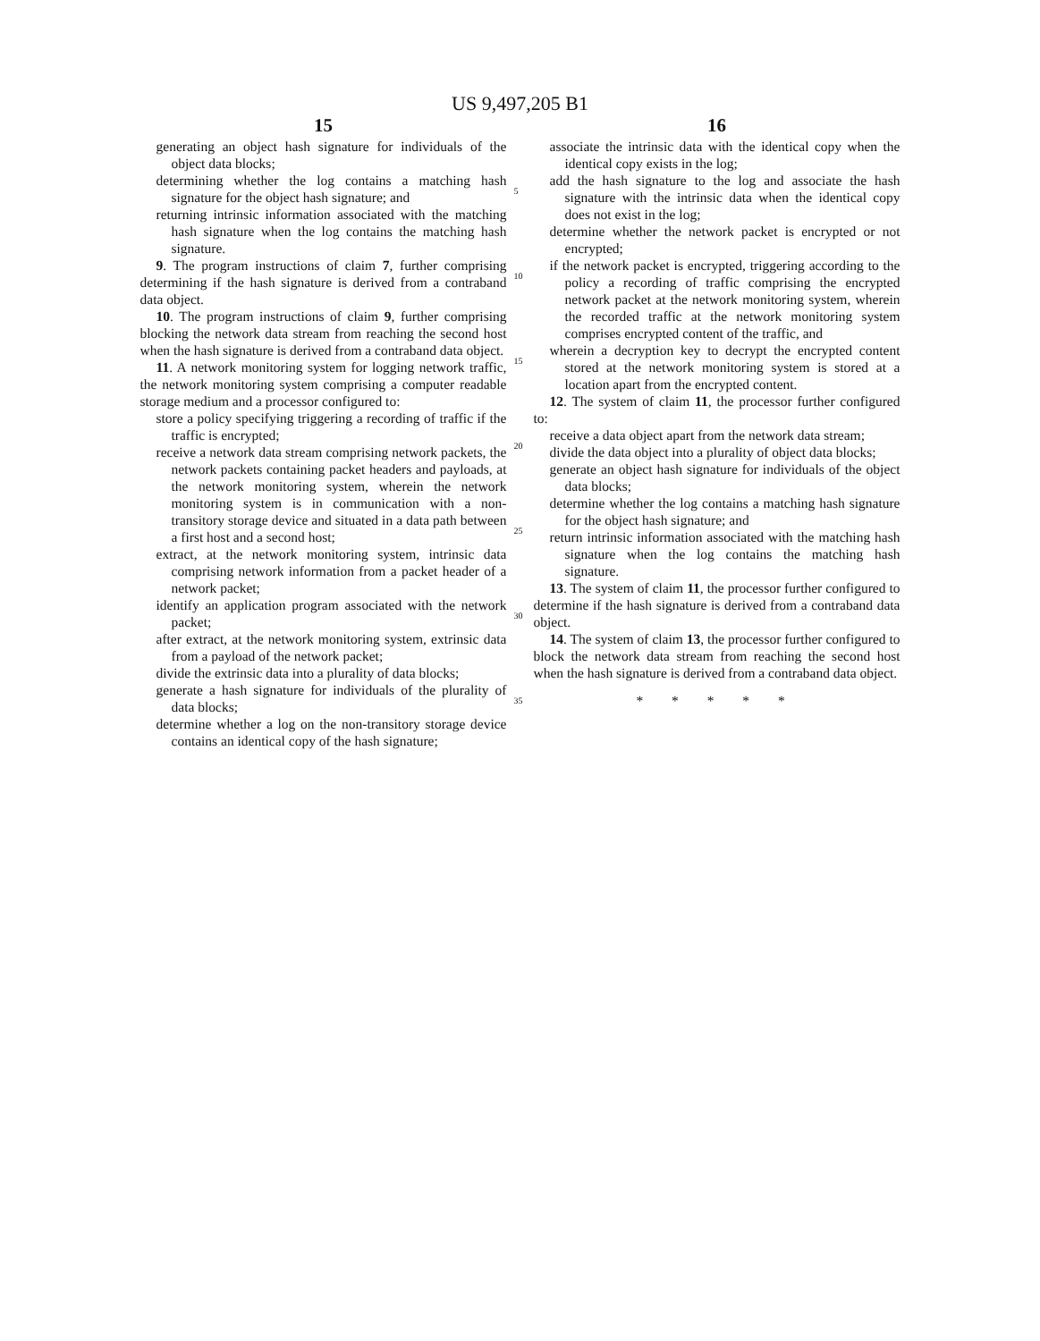US 9,497,205 B1
15
generating an object hash signature for individuals of the object data blocks;
determining whether the log contains a matching hash signature for the object hash signature; and
returning intrinsic information associated with the matching hash signature when the log contains the matching hash signature.
9. The program instructions of claim 7, further comprising determining if the hash signature is derived from a contraband data object.
10. The program instructions of claim 9, further comprising blocking the network data stream from reaching the second host when the hash signature is derived from a contraband data object.
11. A network monitoring system for logging network traffic, the network monitoring system comprising a computer readable storage medium and a processor configured to:
store a policy specifying triggering a recording of traffic if the traffic is encrypted;
receive a network data stream comprising network packets, the network packets containing packet headers and payloads, at the network monitoring system, wherein the network monitoring system is in communication with a non-transitory storage device and situated in a data path between a first host and a second host;
extract, at the network monitoring system, intrinsic data comprising network information from a packet header of a network packet;
identify an application program associated with the network packet;
after extract, at the network monitoring system, extrinsic data from a payload of the network packet;
divide the extrinsic data into a plurality of data blocks;
generate a hash signature for individuals of the plurality of data blocks;
determine whether a log on the non-transitory storage device contains an identical copy of the hash signature;
5
10
15
20
25
30
35
16
associate the intrinsic data with the identical copy when the identical copy exists in the log;
add the hash signature to the log and associate the hash signature with the intrinsic data when the identical copy does not exist in the log;
determine whether the network packet is encrypted or not encrypted;
if the network packet is encrypted, triggering according to the policy a recording of traffic comprising the encrypted network packet at the network monitoring system, wherein the recorded traffic at the network monitoring system comprises encrypted content of the traffic, and
wherein a decryption key to decrypt the encrypted content stored at the network monitoring system is stored at a location apart from the encrypted content.
12. The system of claim 11, the processor further configured to:
receive a data object apart from the network data stream;
divide the data object into a plurality of object data blocks;
generate an object hash signature for individuals of the object data blocks;
determine whether the log contains a matching hash signature for the object hash signature; and
return intrinsic information associated with the matching hash signature when the log contains the matching hash signature.
13. The system of claim 11, the processor further configured to determine if the hash signature is derived from a contraband data object.
14. The system of claim 13, the processor further configured to block the network data stream from reaching the second host when the hash signature is derived from a contraband data object.
* * * * *